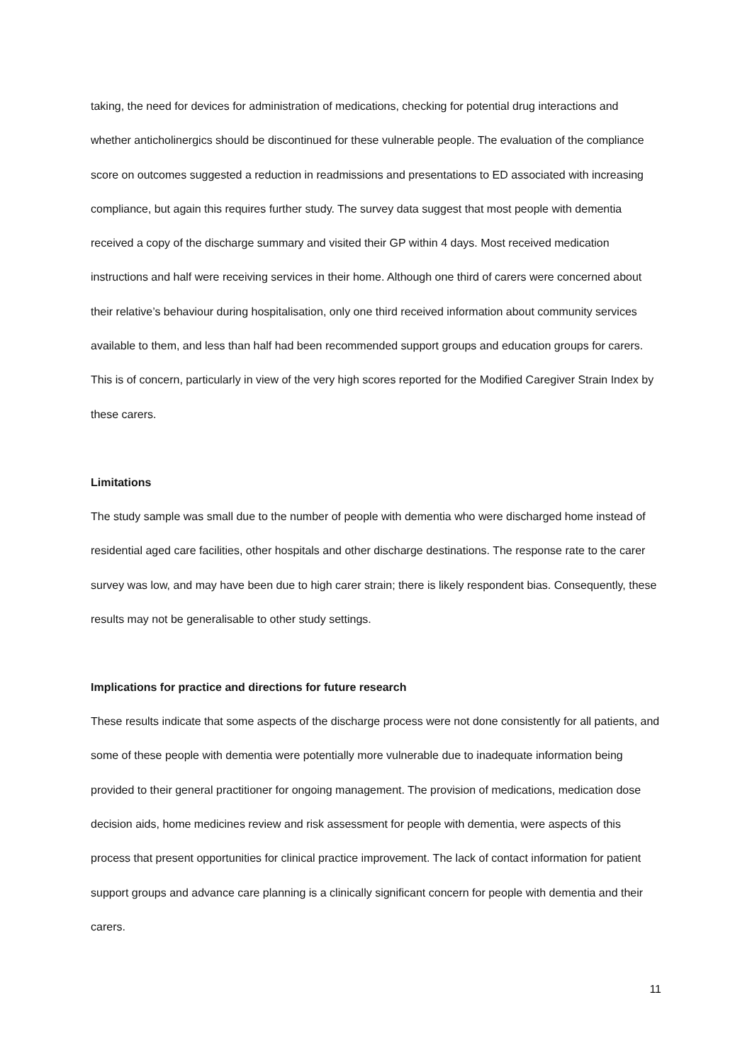taking, the need for devices for administration of medications, checking for potential drug interactions and whether anticholinergics should be discontinued for these vulnerable people. The evaluation of the compliance score on outcomes suggested a reduction in readmissions and presentations to ED associated with increasing compliance, but again this requires further study. The survey data suggest that most people with dementia received a copy of the discharge summary and visited their GP within 4 days. Most received medication instructions and half were receiving services in their home. Although one third of carers were concerned about their relative’s behaviour during hospitalisation, only one third received information about community services available to them, and less than half had been recommended support groups and education groups for carers. This is of concern, particularly in view of the very high scores reported for the Modified Caregiver Strain Index by these carers.
Limitations
The study sample was small due to the number of people with dementia who were discharged home instead of residential aged care facilities, other hospitals and other discharge destinations. The response rate to the carer survey was low, and may have been due to high carer strain; there is likely respondent bias. Consequently, these results may not be generalisable to other study settings.
Implications for practice and directions for future research
These results indicate that some aspects of the discharge process were not done consistently for all patients, and some of these people with dementia were potentially more vulnerable due to inadequate information being provided to their general practitioner for ongoing management. The provision of medications, medication dose decision aids, home medicines review and risk assessment for people with dementia, were aspects of this process that present opportunities for clinical practice improvement. The lack of contact information for patient support groups and advance care planning is a clinically significant concern for people with dementia and their carers.
11